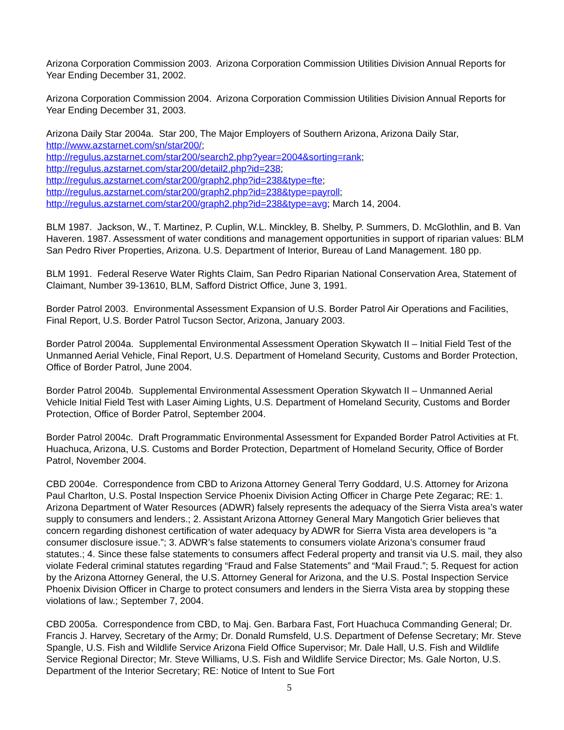Arizona Corporation Commission 2003. Arizona Corporation Commission Utilities Division Annual Reports for Year Ending December 31, 2002.
Arizona Corporation Commission 2004. Arizona Corporation Commission Utilities Division Annual Reports for Year Ending December 31, 2003.
Arizona Daily Star 2004a. Star 200, The Major Employers of Southern Arizona, Arizona Daily Star, http://www.azstarnet.com/sn/star200/;
http://regulus.azstarnet.com/star200/search2.php?year=2004&sorting=rank;
http://regulus.azstarnet.com/star200/detail2.php?id=238;
http://regulus.azstarnet.com/star200/graph2.php?id=238&type=fte;
http://regulus.azstarnet.com/star200/graph2.php?id=238&type=payroll;
http://regulus.azstarnet.com/star200/graph2.php?id=238&type=avg; March 14, 2004.
BLM 1987. Jackson, W., T. Martinez, P. Cuplin, W.L. Minckley, B. Shelby, P. Summers, D. McGlothlin, and B. Van Haveren. 1987. Assessment of water conditions and management opportunities in support of riparian values: BLM San Pedro River Properties, Arizona. U.S. Department of Interior, Bureau of Land Management. 180 pp.
BLM 1991. Federal Reserve Water Rights Claim, San Pedro Riparian National Conservation Area, Statement of Claimant, Number 39-13610, BLM, Safford District Office, June 3, 1991.
Border Patrol 2003. Environmental Assessment Expansion of U.S. Border Patrol Air Operations and Facilities, Final Report, U.S. Border Patrol Tucson Sector, Arizona, January 2003.
Border Patrol 2004a. Supplemental Environmental Assessment Operation Skywatch II – Initial Field Test of the Unmanned Aerial Vehicle, Final Report, U.S. Department of Homeland Security, Customs and Border Protection, Office of Border Patrol, June 2004.
Border Patrol 2004b. Supplemental Environmental Assessment Operation Skywatch II – Unmanned Aerial Vehicle Initial Field Test with Laser Aiming Lights, U.S. Department of Homeland Security, Customs and Border Protection, Office of Border Patrol, September 2004.
Border Patrol 2004c. Draft Programmatic Environmental Assessment for Expanded Border Patrol Activities at Ft. Huachuca, Arizona, U.S. Customs and Border Protection, Department of Homeland Security, Office of Border Patrol, November 2004.
CBD 2004e. Correspondence from CBD to Arizona Attorney General Terry Goddard, U.S. Attorney for Arizona Paul Charlton, U.S. Postal Inspection Service Phoenix Division Acting Officer in Charge Pete Zegarac; RE: 1. Arizona Department of Water Resources (ADWR) falsely represents the adequacy of the Sierra Vista area’s water supply to consumers and lenders.; 2. Assistant Arizona Attorney General Mary Mangotich Grier believes that concern regarding dishonest certification of water adequacy by ADWR for Sierra Vista area developers is “a consumer disclosure issue.”; 3. ADWR’s false statements to consumers violate Arizona’s consumer fraud statutes.; 4. Since these false statements to consumers affect Federal property and transit via U.S. mail, they also violate Federal criminal statutes regarding “Fraud and False Statements” and “Mail Fraud.”; 5. Request for action by the Arizona Attorney General, the U.S. Attorney General for Arizona, and the U.S. Postal Inspection Service Phoenix Division Officer in Charge to protect consumers and lenders in the Sierra Vista area by stopping these violations of law.; September 7, 2004.
CBD 2005a. Correspondence from CBD, to Maj. Gen. Barbara Fast, Fort Huachuca Commanding General; Dr. Francis J. Harvey, Secretary of the Army; Dr. Donald Rumsfeld, U.S. Department of Defense Secretary; Mr. Steve Spangle, U.S. Fish and Wildlife Service Arizona Field Office Supervisor; Mr. Dale Hall, U.S. Fish and Wildlife Service Regional Director; Mr. Steve Williams, U.S. Fish and Wildlife Service Director; Ms. Gale Norton, U.S. Department of the Interior Secretary; RE: Notice of Intent to Sue Fort
5